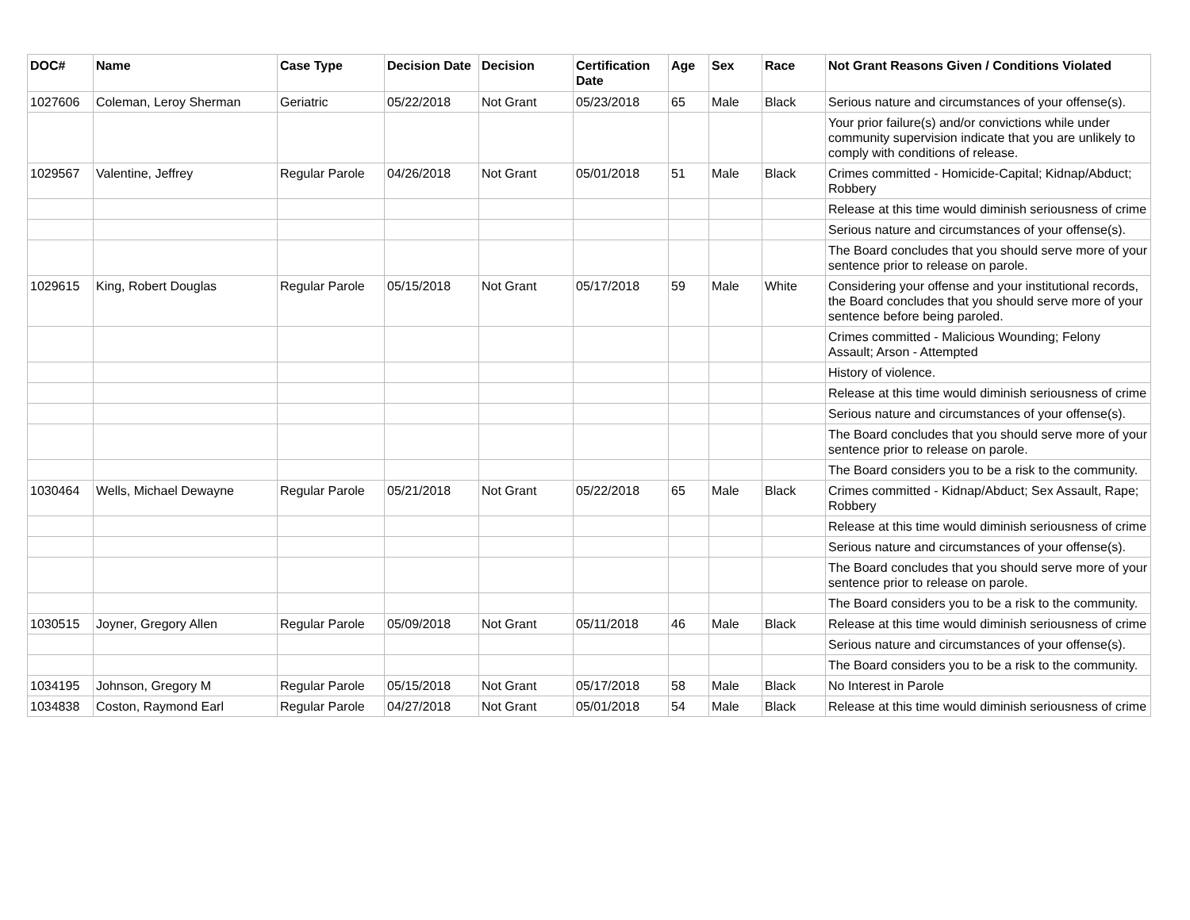| DOC# | Name | Case Type | Decision Date | Decision | Certification Date | Age | Sex | Race | Not Grant Reasons Given / Conditions Violated |
| --- | --- | --- | --- | --- | --- | --- | --- | --- | --- |
| 1027606 | Coleman, Leroy Sherman | Geriatric | 05/22/2018 | Not Grant | 05/23/2018 | 65 | Male | Black | Serious nature and circumstances of your offense(s). |
| | | | | | | | | | Your prior failure(s) and/or convictions while under community supervision indicate that you are unlikely to comply with conditions of release. |
| 1029567 | Valentine, Jeffrey | Regular Parole | 04/26/2018 | Not Grant | 05/01/2018 | 51 | Male | Black | Crimes committed - Homicide-Capital; Kidnap/Abduct; Robbery |
| | | | | | | | | | Release at this time would diminish seriousness of crime |
| | | | | | | | | | Serious nature and circumstances of your offense(s). |
| | | | | | | | | | The Board concludes that you should serve more of your sentence prior to release on parole. |
| 1029615 | King, Robert Douglas | Regular Parole | 05/15/2018 | Not Grant | 05/17/2018 | 59 | Male | White | Considering your offense and your institutional records, the Board concludes that you should serve more of your sentence before being paroled. |
| | | | | | | | | | Crimes committed - Malicious Wounding; Felony Assault; Arson - Attempted |
| | | | | | | | | | History of violence. |
| | | | | | | | | | Release at this time would diminish seriousness of crime |
| | | | | | | | | | Serious nature and circumstances of your offense(s). |
| | | | | | | | | | The Board concludes that you should serve more of your sentence prior to release on parole. |
| | | | | | | | | | The Board considers you to be a risk to the community. |
| 1030464 | Wells, Michael Dewayne | Regular Parole | 05/21/2018 | Not Grant | 05/22/2018 | 65 | Male | Black | Crimes committed - Kidnap/Abduct; Sex Assault, Rape; Robbery |
| | | | | | | | | | Release at this time would diminish seriousness of crime |
| | | | | | | | | | Serious nature and circumstances of your offense(s). |
| | | | | | | | | | The Board concludes that you should serve more of your sentence prior to release on parole. |
| | | | | | | | | | The Board considers you to be a risk to the community. |
| 1030515 | Joyner, Gregory Allen | Regular Parole | 05/09/2018 | Not Grant | 05/11/2018 | 46 | Male | Black | Release at this time would diminish seriousness of crime |
| | | | | | | | | | Serious nature and circumstances of your offense(s). |
| | | | | | | | | | The Board considers you to be a risk to the community. |
| 1034195 | Johnson, Gregory M | Regular Parole | 05/15/2018 | Not Grant | 05/17/2018 | 58 | Male | Black | No Interest in Parole |
| 1034838 | Coston, Raymond Earl | Regular Parole | 04/27/2018 | Not Grant | 05/01/2018 | 54 | Male | Black | Release at this time would diminish seriousness of crime |